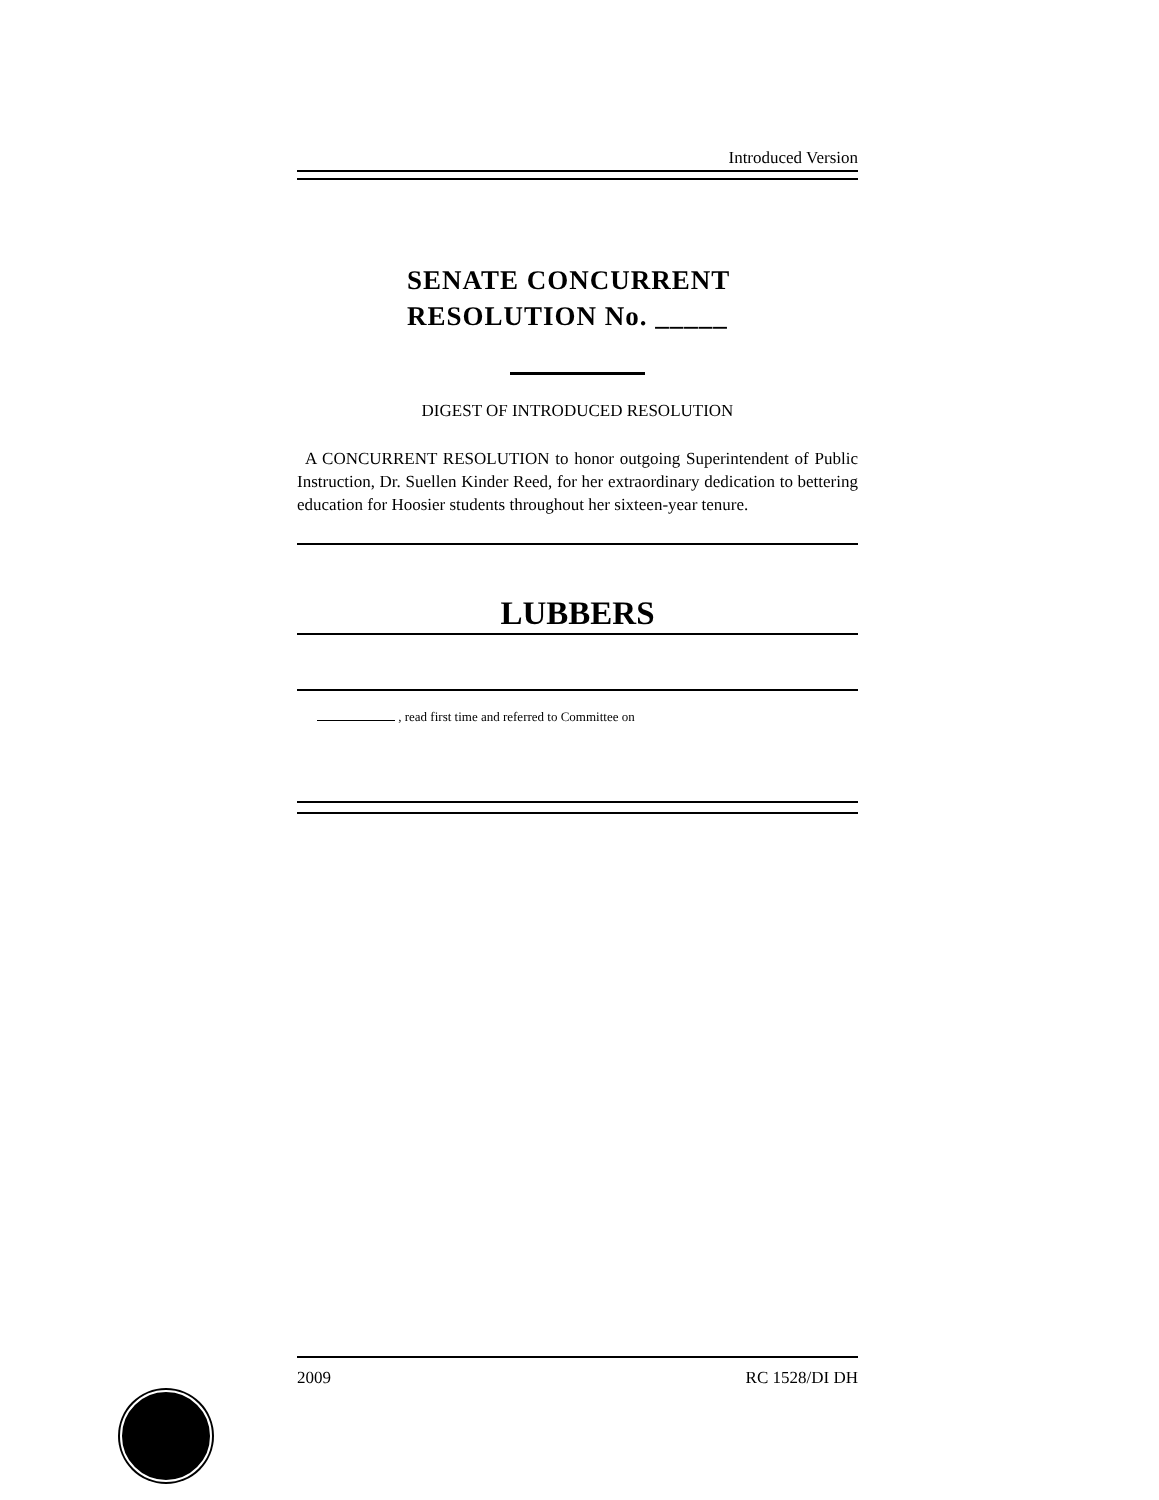Introduced Version
SENATE CONCURRENT
RESOLUTION No. _____
DIGEST OF INTRODUCED RESOLUTION
A CONCURRENT RESOLUTION to honor outgoing Superintendent of Public Instruction, Dr. Suellen Kinder Reed, for her extraordinary dedication to bettering education for Hoosier students throughout her sixteen-year tenure.
LUBBERS
, read first time and referred to Committee on
2009 RC 1528/DI DH